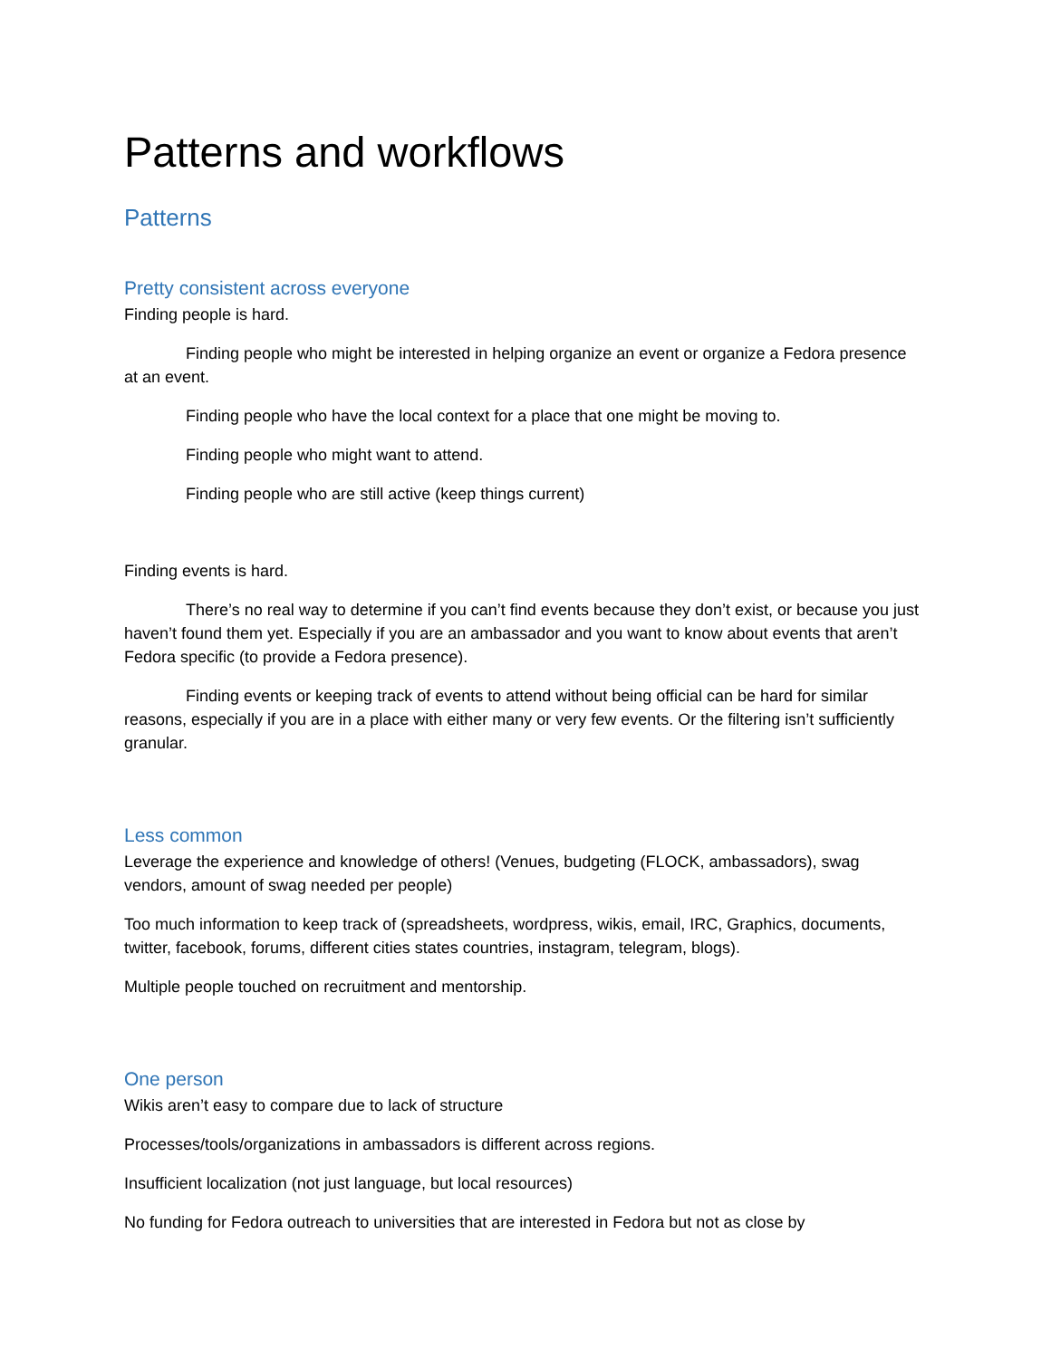Patterns and workflows
Patterns
Pretty consistent across everyone
Finding people is hard.
Finding people who might be interested in helping organize an event or organize a Fedora presence at an event.
Finding people who have the local context for a place that one might be moving to.
Finding people who might want to attend.
Finding people who are still active (keep things current)
Finding events is hard.
There’s no real way to determine if you can’t find events because they don’t exist, or because you just haven’t found them yet. Especially if you are an ambassador and you want to know about events that aren’t Fedora specific (to provide a Fedora presence).
Finding events or keeping track of events to attend without being official can be hard for similar reasons, especially if you are in a place with either many or very few events. Or the filtering isn’t sufficiently granular.
Less common
Leverage the experience and knowledge of others! (Venues, budgeting (FLOCK, ambassadors), swag vendors, amount of swag needed per people)
Too much information to keep track of (spreadsheets, wordpress, wikis, email, IRC, Graphics, documents, twitter, facebook, forums, different cities states countries, instagram, telegram, blogs).
Multiple people touched on recruitment and mentorship.
One person
Wikis aren’t easy to compare due to lack of structure
Processes/tools/organizations in ambassadors is different across regions.
Insufficient localization (not just language, but local resources)
No funding for Fedora outreach to universities that are interested in Fedora but not as close by